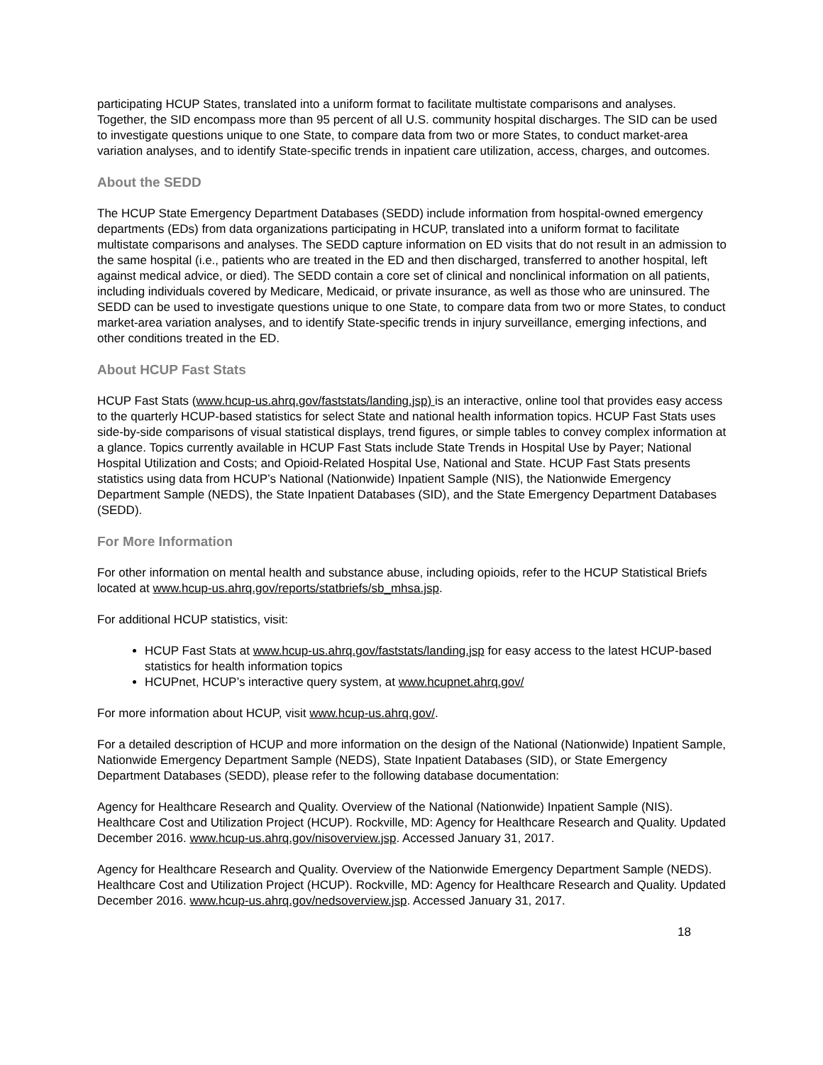participating HCUP States, translated into a uniform format to facilitate multistate comparisons and analyses. Together, the SID encompass more than 95 percent of all U.S. community hospital discharges. The SID can be used to investigate questions unique to one State, to compare data from two or more States, to conduct market-area variation analyses, and to identify State-specific trends in inpatient care utilization, access, charges, and outcomes.
About the SEDD
The HCUP State Emergency Department Databases (SEDD) include information from hospital-owned emergency departments (EDs) from data organizations participating in HCUP, translated into a uniform format to facilitate multistate comparisons and analyses. The SEDD capture information on ED visits that do not result in an admission to the same hospital (i.e., patients who are treated in the ED and then discharged, transferred to another hospital, left against medical advice, or died). The SEDD contain a core set of clinical and nonclinical information on all patients, including individuals covered by Medicare, Medicaid, or private insurance, as well as those who are uninsured. The SEDD can be used to investigate questions unique to one State, to compare data from two or more States, to conduct market-area variation analyses, and to identify State-specific trends in injury surveillance, emerging infections, and other conditions treated in the ED.
About HCUP Fast Stats
HCUP Fast Stats (www.hcup-us.ahrq.gov/faststats/landing.jsp) is an interactive, online tool that provides easy access to the quarterly HCUP-based statistics for select State and national health information topics. HCUP Fast Stats uses side-by-side comparisons of visual statistical displays, trend figures, or simple tables to convey complex information at a glance. Topics currently available in HCUP Fast Stats include State Trends in Hospital Use by Payer; National Hospital Utilization and Costs; and Opioid-Related Hospital Use, National and State. HCUP Fast Stats presents statistics using data from HCUP’s National (Nationwide) Inpatient Sample (NIS), the Nationwide Emergency Department Sample (NEDS), the State Inpatient Databases (SID), and the State Emergency Department Databases (SEDD).
For More Information
For other information on mental health and substance abuse, including opioids, refer to the HCUP Statistical Briefs located at www.hcup-us.ahrq.gov/reports/statbriefs/sb_mhsa.jsp.
For additional HCUP statistics, visit:
HCUP Fast Stats at www.hcup-us.ahrq.gov/faststats/landing.jsp for easy access to the latest HCUP-based statistics for health information topics
HCUPnet, HCUP’s interactive query system, at www.hcupnet.ahrq.gov/
For more information about HCUP, visit www.hcup-us.ahrq.gov/.
For a detailed description of HCUP and more information on the design of the National (Nationwide) Inpatient Sample, Nationwide Emergency Department Sample (NEDS), State Inpatient Databases (SID), or State Emergency Department Databases (SEDD), please refer to the following database documentation:
Agency for Healthcare Research and Quality. Overview of the National (Nationwide) Inpatient Sample (NIS). Healthcare Cost and Utilization Project (HCUP). Rockville, MD: Agency for Healthcare Research and Quality. Updated December 2016. www.hcup-us.ahrq.gov/nisoverview.jsp. Accessed January 31, 2017.
Agency for Healthcare Research and Quality. Overview of the Nationwide Emergency Department Sample (NEDS). Healthcare Cost and Utilization Project (HCUP). Rockville, MD: Agency for Healthcare Research and Quality. Updated December 2016. www.hcup-us.ahrq.gov/nedsoverview.jsp. Accessed January 31, 2017.
18